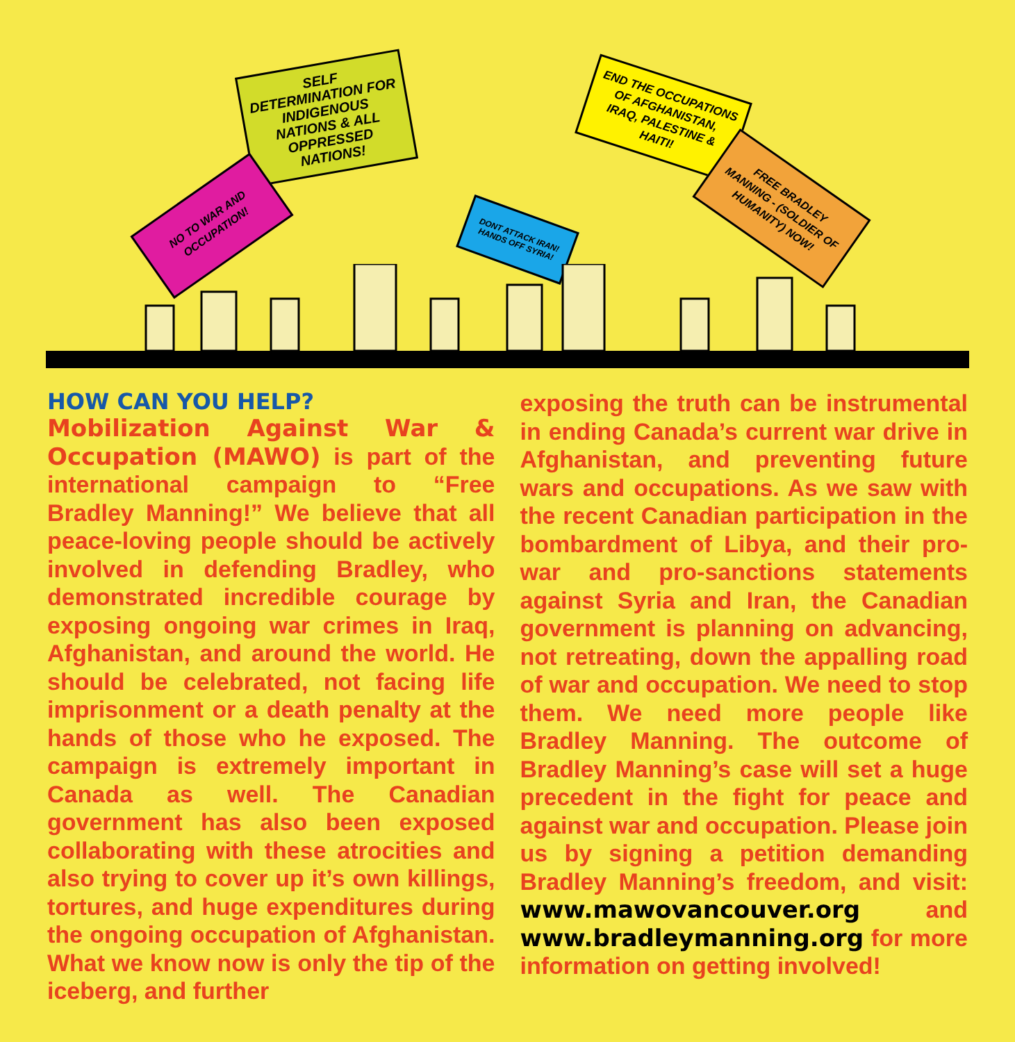SELF DETERMINATION FOR INDIGENOUS NATIONS & ALL OPPRESSED NATIONS!
NO TO WAR AND OCCUPATION!
END THE OCCUPATIONS OF AFGHANISTAN, IRAQ, PALESTINE & HAITI!
DONT ATTACK IRAN! HANDS OFF SYRIA!
FREE BRADLEY MANNING - (SOLDIER OF HUMANITY) NOW!
HOW CAN YOU HELP?
Mobilization Against War & Occupation (MAWO) is part of the international campaign to “Free Bradley Manning!” We believe that all peace-loving people should be actively involved in defending Bradley, who demonstrated incredible courage by exposing ongoing war crimes in Iraq, Afghanistan, and around the world. He should be celebrated, not facing life imprisonment or a death penalty at the hands of those who he exposed. The campaign is extremely important in Canada as well. The Canadian government has also been exposed collaborating with these atrocities and also trying to cover up it’s own killings, tortures, and huge expenditures during the ongoing occupation of Afghanistan. What we know now is only the tip of the iceberg, and further
exposing the truth can be instrumental in ending Canada’s current war drive in Afghanistan, and preventing future wars and occupations. As we saw with the recent Canadian participation in the bombardment of Libya, and their pro-war and pro-sanctions statements against Syria and Iran, the Canadian government is planning on advancing, not retreating, down the appalling road of war and occupation. We need to stop them. We need more people like Bradley Manning. The outcome of Bradley Manning’s case will set a huge precedent in the fight for peace and against war and occupation. Please join us by signing a petition demanding Bradley Manning’s freedom, and visit: www.mawovancouver.org and www.bradleymanning.org for more information on getting involved!